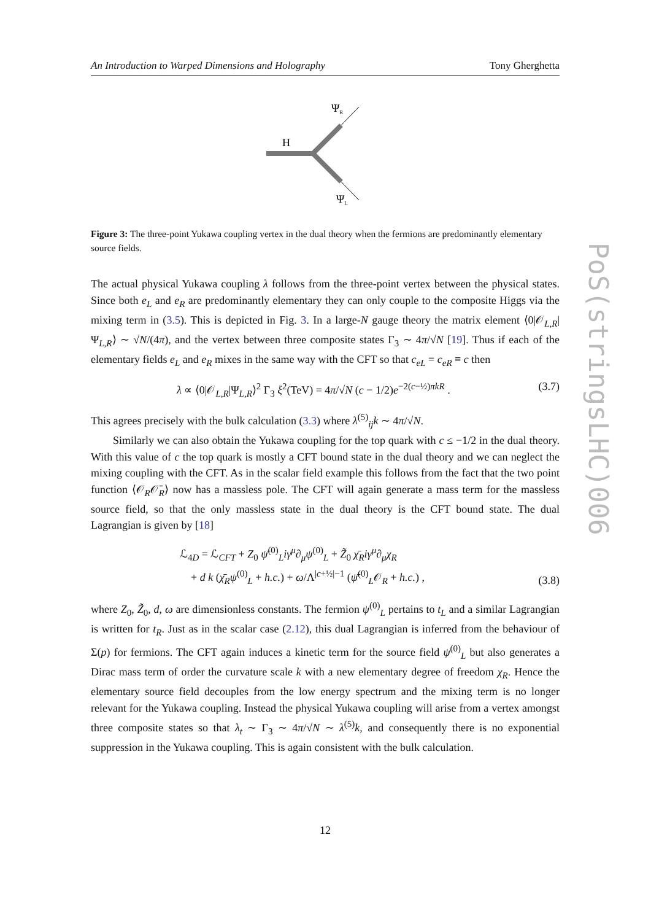An Introduction to Warped Dimensions and Holography Tony Gherghetta
ΨR
H
ΨL
Figure 3: The three-point Yukawa coupling vertex in the dual theory when the fermions are predominantly elementary source fields.
The actual physical Yukawa coupling λ follows from the three-point vertex between the physical states. Since both e<sub>L</sub> and e<sub>R</sub> are predominantly elementary they can only couple to the composite Higgs via the mixing term in (3.5). This is depicted in Fig. 3. In a large-N gauge theory the matrix element ⟨0|𝒪<sub>L,R</sub>|Ψ<sub>L,R</sub>⟩ ∼ √N/(4π), and the vertex between three composite states Γ<sub>3</sub> ∼ 4π/√N [19]. Thus if each of the elementary fields e<sub>L</sub> and e<sub>R</sub> mixes in the same way with the CFT so that c<sub>eL</sub> = c<sub>eR</sub> ≡ c then
λ ∝ ⟨0|𝒪<sub>L,R</sub>|Ψ<sub>L,R</sub>⟩<sup>2</sup> Γ<sub>3</sub> ξ<sup>2</sup>(TeV) = 4π/√N (c − 1/2)e<sup>−2(c−½)πkR</sup> . (3.7)
This agrees precisely with the bulk calculation (3.3) where λ<sup>(5)</sup><sub>ij</sub>k ∼ 4π/√N.
Similarly we can also obtain the Yukawa coupling for the top quark with c ≤ −1/2 in the dual theory. With this value of c the top quark is mostly a CFT bound state in the dual theory and we can neglect the mixing coupling with the CFT. As in the scalar field example this follows from the fact that the two point function ⟨𝒪<sub>R</sub>𝒪̄<sub>R</sub>⟩ now has a massless pole. The CFT will again generate a mass term for the massless source field, so that the only massless state in the dual theory is the CFT bound state. The dual Lagrangian is given by [18]
ℒ<sub>4D</sub> = ℒ<sub>CFT</sub> + Z<sub>0</sub> ψ̄<sup>(0)</sup><sub>L</sub>iγ<sup>μ</sup>∂<sub>μ</sub>ψ<sup>(0)</sup><sub>L</sub> + Z̃<sub>0</sub> χ̄<sub>R</sub>iγ<sup>μ</sup>∂<sub>μ</sub>χ<sub>R</sub>
+ d k (χ̄<sub>R</sub>ψ<sup>(0)</sup><sub>L</sub> + h.c.) + ω/Λ<sup>|c+½|−1</sup> (ψ̄<sup>(0)</sup><sub>L</sub>𝒪<sub>R</sub> + h.c.) , (3.8)
where Z<sub>0</sub>, Z̃<sub>0</sub>, d, ω are dimensionless constants. The fermion ψ<sup>(0)</sup><sub>L</sub> pertains to t<sub>L</sub> and a similar Lagrangian is written for t<sub>R</sub>. Just as in the scalar case (2.12), this dual Lagrangian is inferred from the behaviour of Σ(p) for fermions. The CFT again induces a kinetic term for the source field ψ<sup>(0)</sup><sub>L</sub> but also generates a Dirac mass term of order the curvature scale k with a new elementary degree of freedom χ<sub>R</sub>. Hence the elementary source field decouples from the low energy spectrum and the mixing term is no longer relevant for the Yukawa coupling. Instead the physical Yukawa coupling will arise from a vertex amongst three composite states so that λ<sub>t</sub> ∼ Γ<sub>3</sub> ∼ 4π/√N ∼ λ<sup>(5)</sup>k, and consequently there is no exponential suppression in the Yukawa coupling. This is again consistent with the bulk calculation.
12
PoS(stringsLHC)006